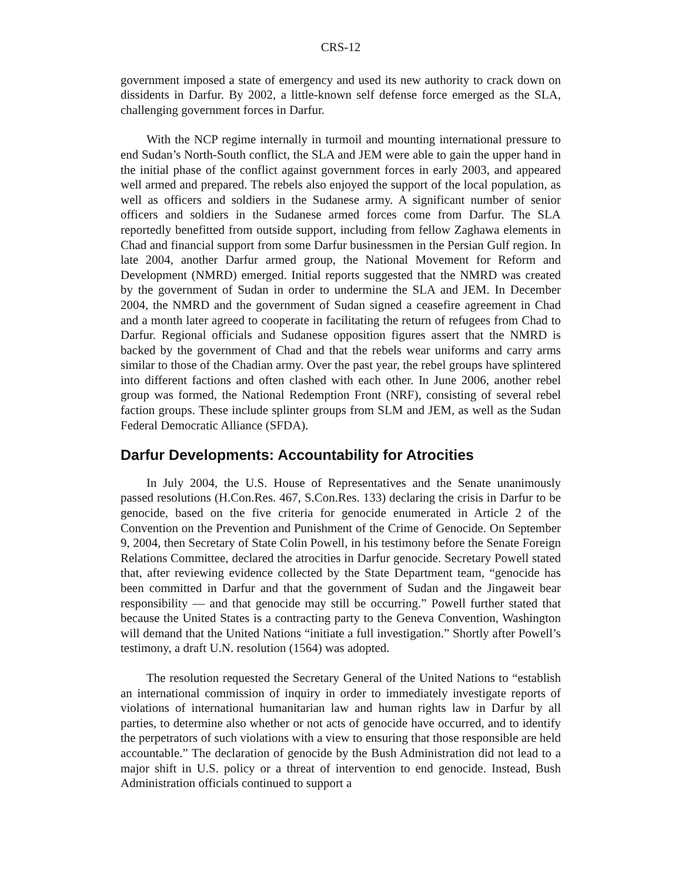CRS-12
government imposed a state of emergency and used its new authority to crack down on dissidents in Darfur. By 2002, a little-known self defense force emerged as the SLA, challenging government forces in Darfur.
With the NCP regime internally in turmoil and mounting international pressure to end Sudan’s North-South conflict, the SLA and JEM were able to gain the upper hand in the initial phase of the conflict against government forces in early 2003, and appeared well armed and prepared. The rebels also enjoyed the support of the local population, as well as officers and soldiers in the Sudanese army. A significant number of senior officers and soldiers in the Sudanese armed forces come from Darfur. The SLA reportedly benefitted from outside support, including from fellow Zaghawa elements in Chad and financial support from some Darfur businessmen in the Persian Gulf region. In late 2004, another Darfur armed group, the National Movement for Reform and Development (NMRD) emerged. Initial reports suggested that the NMRD was created by the government of Sudan in order to undermine the SLA and JEM. In December 2004, the NMRD and the government of Sudan signed a ceasefire agreement in Chad and a month later agreed to cooperate in facilitating the return of refugees from Chad to Darfur. Regional officials and Sudanese opposition figures assert that the NMRD is backed by the government of Chad and that the rebels wear uniforms and carry arms similar to those of the Chadian army. Over the past year, the rebel groups have splintered into different factions and often clashed with each other. In June 2006, another rebel group was formed, the National Redemption Front (NRF), consisting of several rebel faction groups. These include splinter groups from SLM and JEM, as well as the Sudan Federal Democratic Alliance (SFDA).
Darfur Developments: Accountability for Atrocities
In July 2004, the U.S. House of Representatives and the Senate unanimously passed resolutions (H.Con.Res. 467, S.Con.Res. 133) declaring the crisis in Darfur to be genocide, based on the five criteria for genocide enumerated in Article 2 of the Convention on the Prevention and Punishment of the Crime of Genocide. On September 9, 2004, then Secretary of State Colin Powell, in his testimony before the Senate Foreign Relations Committee, declared the atrocities in Darfur genocide. Secretary Powell stated that, after reviewing evidence collected by the State Department team, “genocide has been committed in Darfur and that the government of Sudan and the Jingaweit bear responsibility — and that genocide may still be occurring.” Powell further stated that because the United States is a contracting party to the Geneva Convention, Washington will demand that the United Nations “initiate a full investigation.” Shortly after Powell’s testimony, a draft U.N. resolution (1564) was adopted.
The resolution requested the Secretary General of the United Nations to “establish an international commission of inquiry in order to immediately investigate reports of violations of international humanitarian law and human rights law in Darfur by all parties, to determine also whether or not acts of genocide have occurred, and to identify the perpetrators of such violations with a view to ensuring that those responsible are held accountable.” The declaration of genocide by the Bush Administration did not lead to a major shift in U.S. policy or a threat of intervention to end genocide. Instead, Bush Administration officials continued to support a